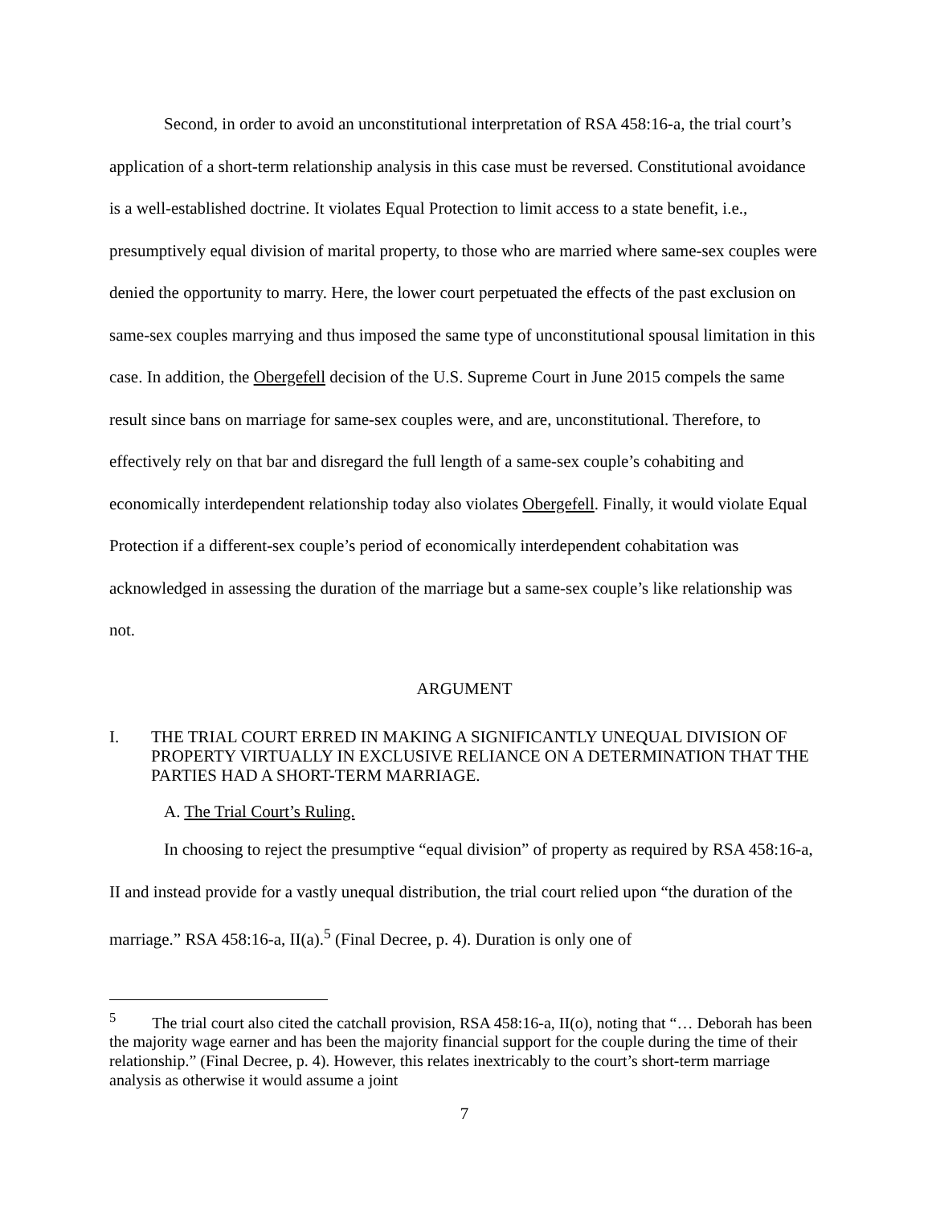Second, in order to avoid an unconstitutional interpretation of RSA 458:16-a, the trial court’s application of a short-term relationship analysis in this case must be reversed. Constitutional avoidance is a well-established doctrine. It violates Equal Protection to limit access to a state benefit, i.e., presumptively equal division of marital property, to those who are married where same-sex couples were denied the opportunity to marry. Here, the lower court perpetuated the effects of the past exclusion on same-sex couples marrying and thus imposed the same type of unconstitutional spousal limitation in this case. In addition, the Obergefell decision of the U.S. Supreme Court in June 2015 compels the same result since bans on marriage for same-sex couples were, and are, unconstitutional. Therefore, to effectively rely on that bar and disregard the full length of a same-sex couple’s cohabiting and economically interdependent relationship today also violates Obergefell. Finally, it would violate Equal Protection if a different-sex couple’s period of economically interdependent cohabitation was acknowledged in assessing the duration of the marriage but a same-sex couple’s like relationship was not.
ARGUMENT
I. THE TRIAL COURT ERRED IN MAKING A SIGNIFICANTLY UNEQUAL DIVISION OF PROPERTY VIRTUALLY IN EXCLUSIVE RELIANCE ON A DETERMINATION THAT THE PARTIES HAD A SHORT-TERM MARRIAGE.
A. The Trial Court’s Ruling.
In choosing to reject the presumptive “equal division” of property as required by RSA 458:16-a, II and instead provide for a vastly unequal distribution, the trial court relied upon “the duration of the marriage.” RSA 458:16-a, II(a).<sup>5</sup> (Final Decree, p. 4). Duration is only one of
<sup>5</sup> The trial court also cited the catchall provision, RSA 458:16-a, II(o), noting that “… Deborah has been the majority wage earner and has been the majority financial support for the couple during the time of their relationship.” (Final Decree, p. 4). However, this relates inextricably to the court’s short-term marriage analysis as otherwise it would assume a joint
7